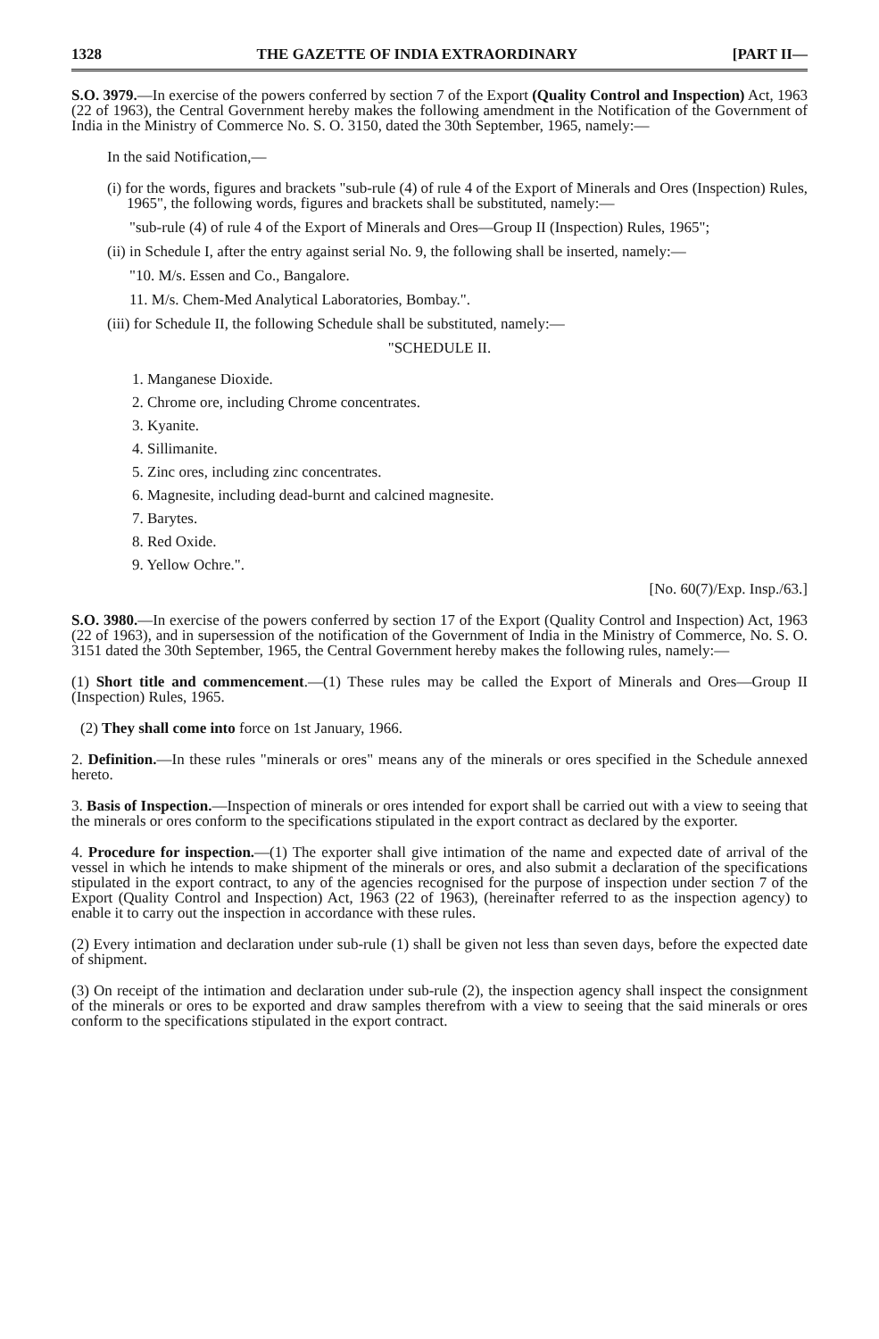1328 THE GAZETTE OF INDIA EXTRAORDINARY [PART II—
S.O. 3979.—In exercise of the powers conferred by section 7 of the Export (Quality Control and Inspection) Act, 1963 (22 of 1963), the Central Government hereby makes the following amendment in the Notification of the Government of India in the Ministry of Commerce No. S. O. 3150, dated the 30th September, 1965, namely:—
In the said Notification,—
(i) for the words, figures and brackets "sub-rule (4) of rule 4 of the Export of Minerals and Ores (Inspection) Rules, 1965", the following words, figures and brackets shall be substituted, namely:—
"sub-rule (4) of rule 4 of the Export of Minerals and Ores—Group II (Inspection) Rules, 1965";
(ii) in Schedule I, after the entry against serial No. 9, the following shall be inserted, namely:—
"10. M/s. Essen and Co., Bangalore.
11. M/s. Chem-Med Analytical Laboratories, Bombay.".
(iii) for Schedule II, the following Schedule shall be substituted, namely:—
"SCHEDULE II.
1. Manganese Dioxide.
2. Chrome ore, including Chrome concentrates.
3. Kyanite.
4. Sillimanite.
5. Zinc ores, including zinc concentrates.
6. Magnesite, including dead-burnt and calcined magnesite.
7. Barytes.
8. Red Oxide.
9. Yellow Ochre.".
[No. 60(7)/Exp. Insp./63.]
S.O. 3980.—In exercise of the powers conferred by section 17 of the Export (Quality Control and Inspection) Act, 1963 (22 of 1963), and in supersession of the notification of the Government of India in the Ministry of Commerce, No. S. O. 3151 dated the 30th September, 1965, the Central Government hereby makes the following rules, namely:—
(1) Short title and commencement.—(1) These rules may be called the Export of Minerals and Ores—Group II (Inspection) Rules, 1965.
(2) They shall come into force on 1st January, 1966.
2. Definition.—In these rules "minerals or ores" means any of the minerals or ores specified in the Schedule annexed hereto.
3. Basis of Inspection.—Inspection of minerals or ores intended for export shall be carried out with a view to seeing that the minerals or ores conform to the specifications stipulated in the export contract as declared by the exporter.
4. Procedure for inspection.—(1) The exporter shall give intimation of the name and expected date of arrival of the vessel in which he intends to make shipment of the minerals or ores, and also submit a declaration of the specifications stipulated in the export contract, to any of the agencies recognised for the purpose of inspection under section 7 of the Export (Quality Control and Inspection) Act, 1963 (22 of 1963), (hereinafter referred to as the inspection agency) to enable it to carry out the inspection in accordance with these rules.
(2) Every intimation and declaration under sub-rule (1) shall be given not less than seven days, before the expected date of shipment.
(3) On receipt of the intimation and declaration under sub-rule (2), the inspection agency shall inspect the consignment of the minerals or ores to be exported and draw samples therefrom with a view to seeing that the said minerals or ores conform to the specifications stipulated in the export contract.